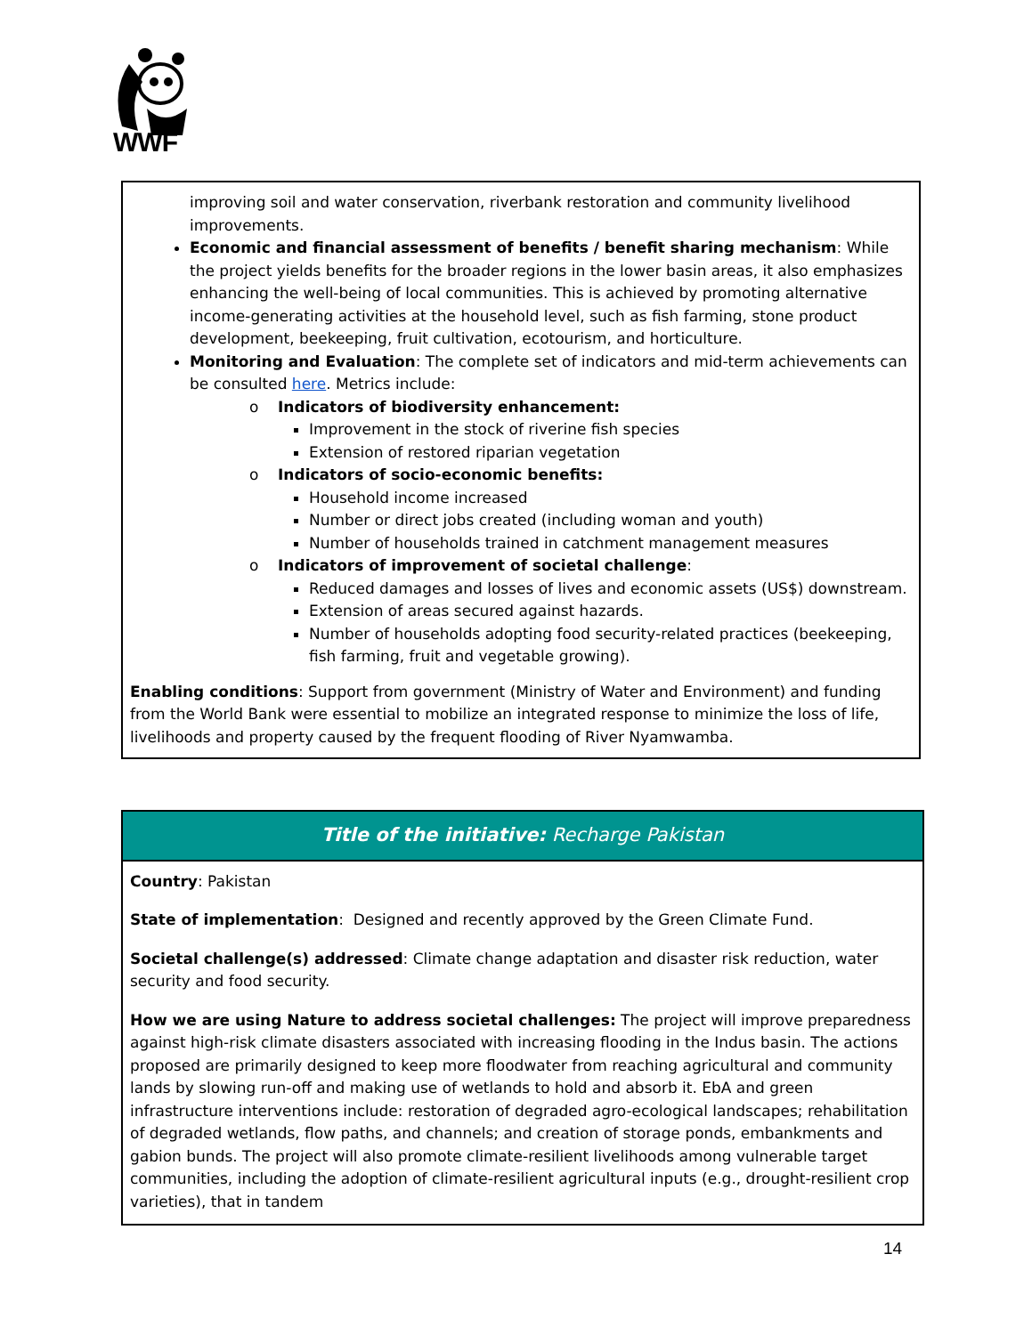WWF
improving soil and water conservation, riverbank restoration and community livelihood improvements.
Economic and financial assessment of benefits / benefit sharing mechanism: While the project yields benefits for the broader regions in the lower basin areas, it also emphasizes enhancing the well-being of local communities. This is achieved by promoting alternative income-generating activities at the household level, such as fish farming, stone product development, beekeeping, fruit cultivation, ecotourism, and horticulture.
Monitoring and Evaluation: The complete set of indicators and mid-term achievements can be consulted here. Metrics include:
o Indicators of biodiversity enhancement:
Improvement in the stock of riverine fish species
Extension of restored riparian vegetation
o Indicators of socio-economic benefits:
Household income increased
Number or direct jobs created (including woman and youth)
Number of households trained in catchment management measures
o Indicators of improvement of societal challenge:
Reduced damages and losses of lives and economic assets (US$) downstream.
Extension of areas secured against hazards.
Number of households adopting food security-related practices (beekeeping, fish farming, fruit and vegetable growing).
Enabling conditions: Support from government (Ministry of Water and Environment) and funding from the World Bank were essential to mobilize an integrated response to minimize the loss of life, livelihoods and property caused by the frequent flooding of River Nyamwamba.
Title of the initiative: Recharge Pakistan
Country: Pakistan
State of implementation: Designed and recently approved by the Green Climate Fund.
Societal challenge(s) addressed: Climate change adaptation and disaster risk reduction, water security and food security.
How we are using Nature to address societal challenges: The project will improve preparedness against high-risk climate disasters associated with increasing flooding in the Indus basin. The actions proposed are primarily designed to keep more floodwater from reaching agricultural and community lands by slowing run-off and making use of wetlands to hold and absorb it. EbA and green infrastructure interventions include: restoration of degraded agro-ecological landscapes; rehabilitation of degraded wetlands, flow paths, and channels; and creation of storage ponds, embankments and gabion bunds. The project will also promote climate-resilient livelihoods among vulnerable target communities, including the adoption of climate-resilient agricultural inputs (e.g., drought-resilient crop varieties), that in tandem
14